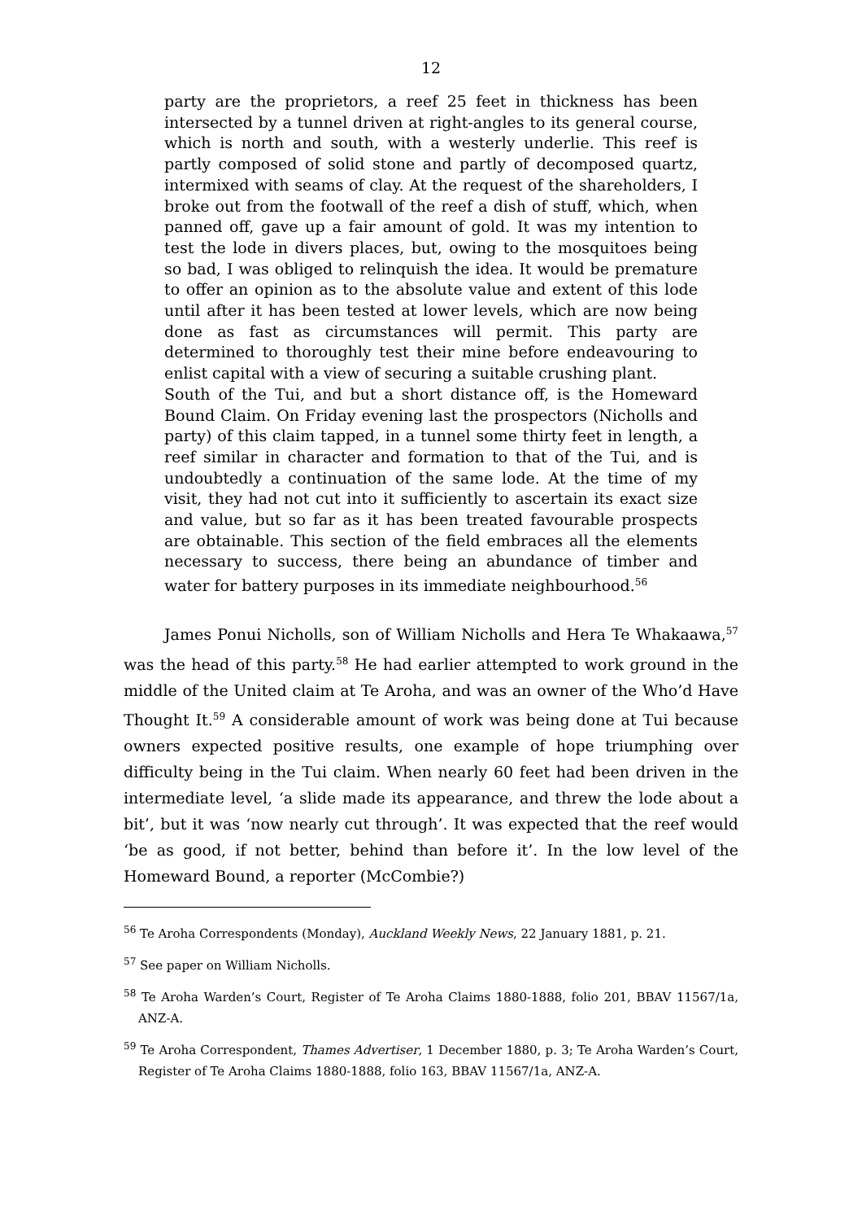12
party are the proprietors, a reef 25 feet in thickness has been intersected by a tunnel driven at right-angles to its general course, which is north and south, with a westerly underlie. This reef is partly composed of solid stone and partly of decomposed quartz, intermixed with seams of clay. At the request of the shareholders, I broke out from the footwall of the reef a dish of stuff, which, when panned off, gave up a fair amount of gold. It was my intention to test the lode in divers places, but, owing to the mosquitoes being so bad, I was obliged to relinquish the idea. It would be premature to offer an opinion as to the absolute value and extent of this lode until after it has been tested at lower levels, which are now being done as fast as circumstances will permit. This party are determined to thoroughly test their mine before endeavouring to enlist capital with a view of securing a suitable crushing plant.
South of the Tui, and but a short distance off, is the Homeward Bound Claim. On Friday evening last the prospectors (Nicholls and party) of this claim tapped, in a tunnel some thirty feet in length, a reef similar in character and formation to that of the Tui, and is undoubtedly a continuation of the same lode. At the time of my visit, they had not cut into it sufficiently to ascertain its exact size and value, but so far as it has been treated favourable prospects are obtainable. This section of the field embraces all the elements necessary to success, there being an abundance of timber and water for battery purposes in its immediate neighbourhood.<sup>56</sup>
James Ponui Nicholls, son of William Nicholls and Hera Te Whakaawa,<sup>57</sup> was the head of this party.<sup>58</sup> He had earlier attempted to work ground in the middle of the United claim at Te Aroha, and was an owner of the Who’d Have Thought It.<sup>59</sup> A considerable amount of work was being done at Tui because owners expected positive results, one example of hope triumphing over difficulty being in the Tui claim. When nearly 60 feet had been driven in the intermediate level, ‘a slide made its appearance, and threw the lode about a bit’, but it was ‘now nearly cut through’. It was expected that the reef would ‘be as good, if not better, behind than before it’. In the low level of the Homeward Bound, a reporter (McCombie?)
<sup>56</sup> Te Aroha Correspondents (Monday), Auckland Weekly News, 22 January 1881, p. 21.
<sup>57</sup> See paper on William Nicholls.
<sup>58</sup> Te Aroha Warden’s Court, Register of Te Aroha Claims 1880-1888, folio 201, BBAV 11567/1a, ANZ-A.
<sup>59</sup> Te Aroha Correspondent, Thames Advertiser, 1 December 1880, p. 3; Te Aroha Warden’s Court, Register of Te Aroha Claims 1880-1888, folio 163, BBAV 11567/1a, ANZ-A.